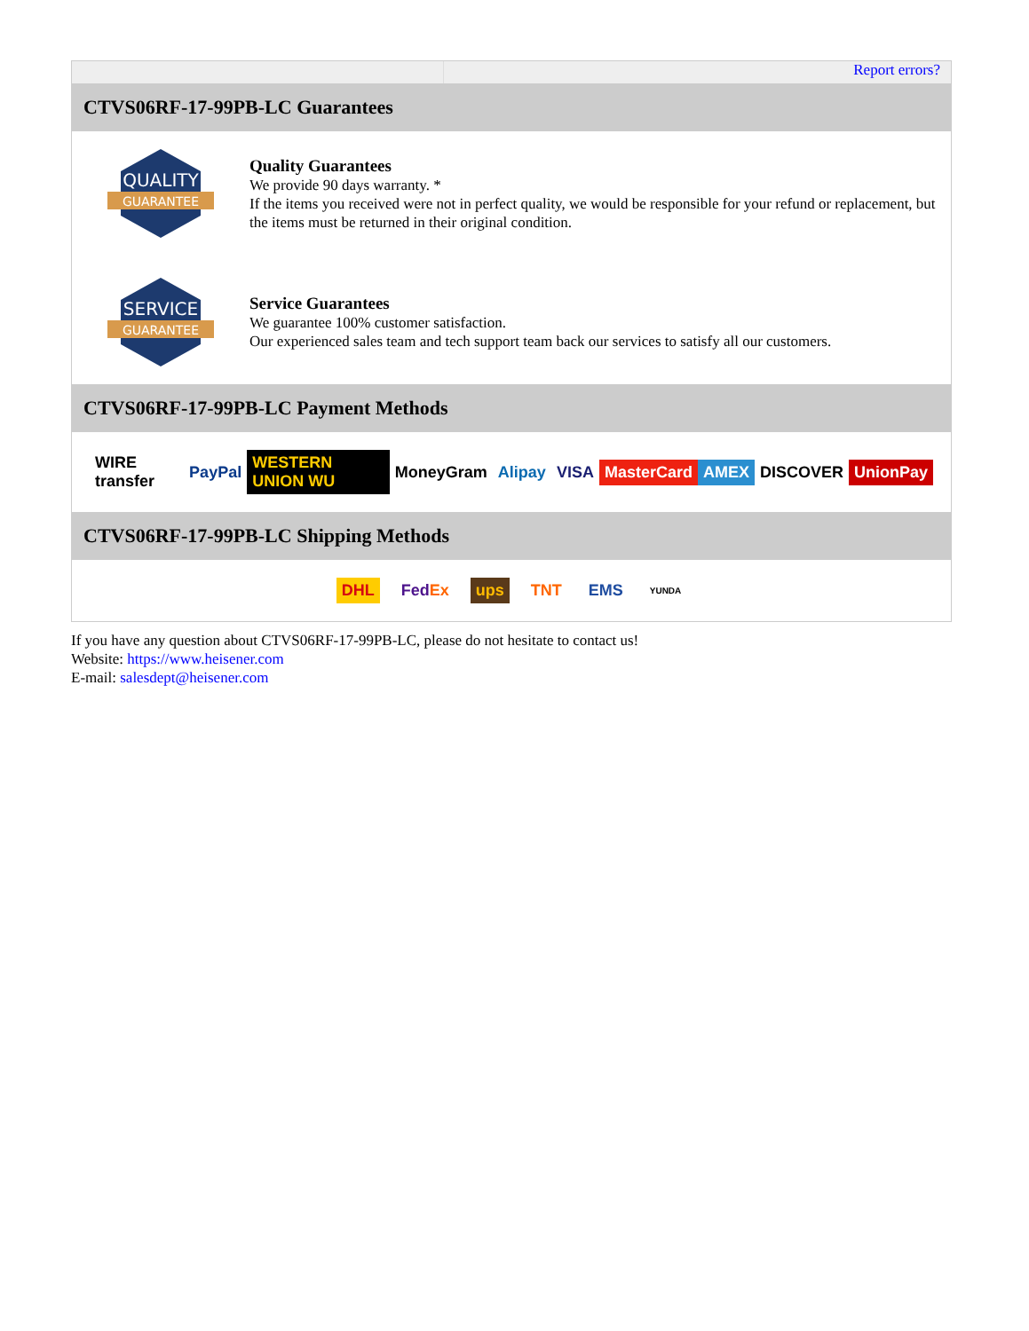Report errors?
CTVS06RF-17-99PB-LC Guarantees
QUALITY
GUARANTEE
Quality Guarantees
We provide 90 days warranty. *
If the items you received were not in perfect quality, we would be responsible for your refund or replacement, but the items must be returned in their original condition.
SERVICE
GUARANTEE
Service Guarantees
We guarantee 100% customer satisfaction.
Our experienced sales team and tech support team back our services to satisfy all our customers.
CTVS06RF-17-99PB-LC Payment Methods
WIRE transfer PayPal WESTERN UNION WU MoneyGram Alipay VISA MasterCard AMEX DISCOVER UnionPay
CTVS06RF-17-99PB-LC Shipping Methods
DHL FedEx ups TNT EMS YUNDA
If you have any question about CTVS06RF-17-99PB-LC, please do not hesitate to contact us!
Website: https://www.heisener.com
E-mail: salesdept@heisener.com